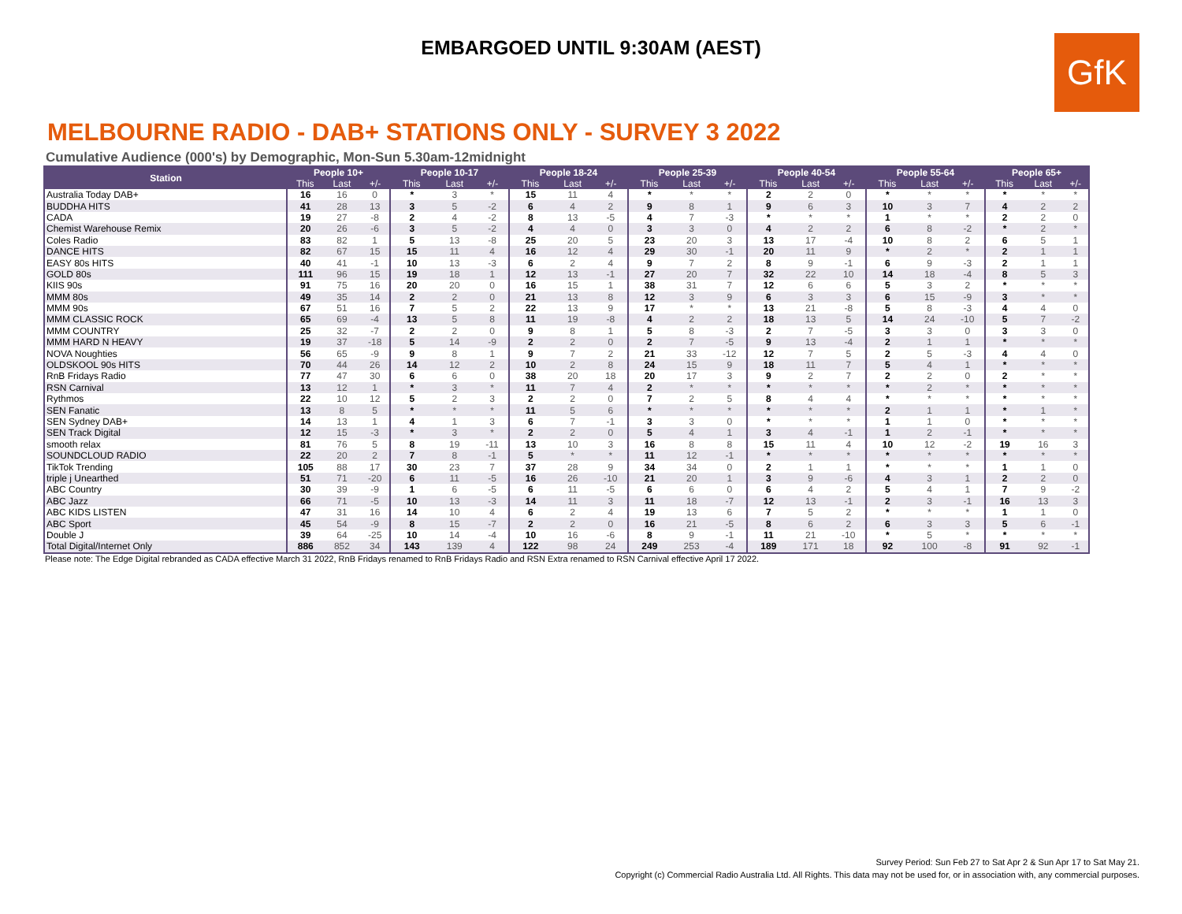EMBARGOED UNTIL 9:30AM (AEST)
GfK
MELBOURNE RADIO - DAB+ STATIONS ONLY - SURVEY 3 2022
Cumulative Audience (000's) by Demographic, Mon-Sun 5.30am-12midnight
| Station | People 10+ | | | People 10-17 | | | People 18-24 | | | People 25-39 | | | People 40-54 | | | People 55-64 | | | People 65+ | | |
| --- | --- | --- | --- | --- | --- | --- | --- | --- | --- | --- | --- | --- | --- | --- | --- | --- | --- | --- | --- | --- | --- |
| | This | Last | +/- | This | Last | +/- | This | Last | +/- | This | Last | +/- | This | Last | +/- | This | Last | +/- | This | Last | +/- |
| Australia Today DAB+ | 16 | 16 | 0 | * | 3 | * | 15 | 11 | 4 | * | * | * | 2 | 2 | 0 | * | * | * | * | * | * |
| BUDDHA HITS | 41 | 28 | 13 | 3 | 5 | -2 | 6 | 4 | 2 | 9 | 8 | 1 | 9 | 6 | 3 | 10 | 3 | 7 | 4 | 2 | 2 |
| CADA | 19 | 27 | -8 | 2 | 4 | -2 | 8 | 13 | -5 | 4 | 7 | -3 | * | * | * | 1 | * | * | 2 | 2 | 0 |
| Chemist Warehouse Remix | 20 | 26 | -6 | 3 | 5 | -2 | 4 | 4 | 0 | 3 | 3 | 0 | 4 | 2 | 2 | 6 | 8 | -2 | * | 2 | * |
| Coles Radio | 83 | 82 | 1 | 5 | 13 | -8 | 25 | 20 | 5 | 23 | 20 | 3 | 13 | 17 | -4 | 10 | 8 | 2 | 6 | 5 | 1 |
| DANCE HITS | 82 | 67 | 15 | 15 | 11 | 4 | 16 | 12 | 4 | 29 | 30 | -1 | 20 | 11 | 9 | * | 2 | * | 2 | 1 | 1 |
| EASY 80s HITS | 40 | 41 | -1 | 10 | 13 | -3 | 6 | 2 | 4 | 9 | 7 | 2 | 8 | 9 | -1 | 6 | 9 | -3 | 2 | 1 | 1 |
| GOLD 80s | 111 | 96 | 15 | 19 | 18 | 1 | 12 | 13 | -1 | 27 | 20 | 7 | 32 | 22 | 10 | 14 | 18 | -4 | 8 | 5 | 3 |
| KIIS 90s | 91 | 75 | 16 | 20 | 20 | 0 | 16 | 15 | 1 | 38 | 31 | 7 | 12 | 6 | 6 | 5 | 3 | 2 | * | * | * |
| MMM 80s | 49 | 35 | 14 | 2 | 2 | 0 | 21 | 13 | 8 | 12 | 3 | 9 | 6 | 3 | 3 | 6 | 15 | -9 | 3 | * | * |
| MMM 90s | 67 | 51 | 16 | 7 | 5 | 2 | 22 | 13 | 9 | 17 | * | * | 13 | 21 | -8 | 5 | 8 | -3 | 4 | 4 | 0 |
| MMM CLASSIC ROCK | 65 | 69 | -4 | 13 | 5 | 8 | 11 | 19 | -8 | 4 | 2 | 2 | 18 | 13 | 5 | 14 | 24 | -10 | 5 | 7 | -2 |
| MMM COUNTRY | 25 | 32 | -7 | 2 | 2 | 0 | 9 | 8 | 1 | 5 | 8 | -3 | 2 | 7 | -5 | 3 | 3 | 0 | 3 | 3 | 0 |
| MMM HARD N HEAVY | 19 | 37 | -18 | 5 | 14 | -9 | 2 | 2 | 0 | 2 | 7 | -5 | 9 | 13 | -4 | 2 | 1 | 1 | * | * | * |
| NOVA Noughties | 56 | 65 | -9 | 9 | 8 | 1 | 9 | 7 | 2 | 21 | 33 | -12 | 12 | 7 | 5 | 2 | 5 | -3 | 4 | 4 | 0 |
| OLDSKOOL 90s HITS | 70 | 44 | 26 | 14 | 12 | 2 | 10 | 2 | 8 | 24 | 15 | 9 | 18 | 11 | 7 | 5 | 4 | 1 | * | * | * |
| RnB Fridays Radio | 77 | 47 | 30 | 6 | 6 | 0 | 38 | 20 | 18 | 20 | 17 | 3 | 9 | 2 | 7 | 2 | 2 | 0 | 2 | * | * |
| RSN Carnival | 13 | 12 | 1 | * | 3 | * | 11 | 7 | 4 | 2 | * | * | * | * | * | * | 2 | * | * | * | * |
| Rythmos | 22 | 10 | 12 | 5 | 2 | 3 | 2 | 2 | 0 | 7 | 2 | 5 | 8 | 4 | 4 | * | * | * | * | * | * |
| SEN Fanatic | 13 | 8 | 5 | * | * | * | 11 | 5 | 6 | * | * | * | * | * | * | 2 | 1 | 1 | * | 1 | * |
| SEN Sydney DAB+ | 14 | 13 | 1 | 4 | 1 | 3 | 6 | 7 | -1 | 3 | 3 | 0 | * | * | * | 1 | 1 | 0 | * | * | * |
| SEN Track Digital | 12 | 15 | -3 | * | 3 | * | 2 | 2 | 0 | 5 | 4 | 1 | 3 | 4 | -1 | 1 | 2 | -1 | * | * | * |
| smooth relax | 81 | 76 | 5 | 8 | 19 | -11 | 13 | 10 | 3 | 16 | 8 | 8 | 15 | 11 | 4 | 10 | 12 | -2 | 19 | 16 | 3 |
| SOUNDCLOUD RADIO | 22 | 20 | 2 | 7 | 8 | -1 | 5 | * | * | 11 | 12 | -1 | * | * | * | * | * | * | * | * | * |
| TikTok Trending | 105 | 88 | 17 | 30 | 23 | 7 | 37 | 28 | 9 | 34 | 34 | 0 | 2 | 1 | 1 | * | * | * | 1 | 1 | 0 |
| triple j Unearthed | 51 | 71 | -20 | 6 | 11 | -5 | 16 | 26 | -10 | 21 | 20 | 1 | 3 | 9 | -6 | 4 | 3 | 1 | 2 | 2 | 0 |
| ABC Country | 30 | 39 | -9 | 1 | 6 | -5 | 6 | 11 | -5 | 6 | 6 | 0 | 6 | 4 | 2 | 5 | 4 | 1 | 7 | 9 | -2 |
| ABC Jazz | 66 | 71 | -5 | 10 | 13 | -3 | 14 | 11 | 3 | 11 | 18 | -7 | 12 | 13 | -1 | 2 | 3 | -1 | 16 | 13 | 3 |
| ABC KIDS LISTEN | 47 | 31 | 16 | 14 | 10 | 4 | 6 | 2 | 4 | 19 | 13 | 6 | 7 | 5 | 2 | * | * | * | 1 | 1 | 0 |
| ABC Sport | 45 | 54 | -9 | 8 | 15 | -7 | 2 | 2 | 0 | 16 | 21 | -5 | 8 | 6 | 2 | 6 | 3 | 3 | 5 | 6 | -1 |
| Double J | 39 | 64 | -25 | 10 | 14 | -4 | 10 | 16 | -6 | 8 | 9 | -1 | 11 | 21 | -10 | * | 5 | * | * | * | * |
| Total Digital/Internet Only | 886 | 852 | 34 | 143 | 139 | 4 | 122 | 98 | 24 | 249 | 253 | -4 | 189 | 171 | 18 | 92 | 100 | -8 | 91 | 92 | -1 |
Please note: The Edge Digital rebranded as CADA effective March 31 2022, RnB Fridays renamed to RnB Fridays Radio and RSN Extra renamed to RSN Carnival effective April 17 2022.
Survey Period: Sun Feb 27 to Sat Apr 2 & Sun Apr 17 to Sat May 21.
Copyright (c) Commercial Radio Australia Ltd. All Rights. This data may not be used for, or in association with, any commercial purposes.